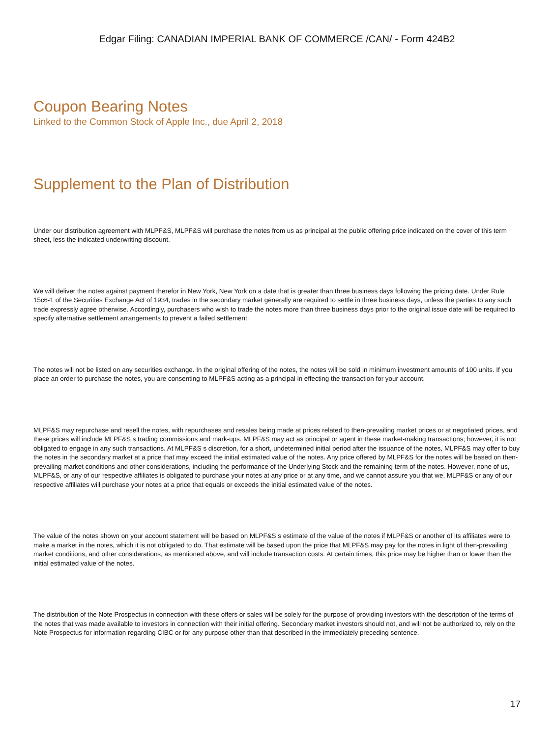Edgar Filing: CANADIAN IMPERIAL BANK OF COMMERCE /CAN/ - Form 424B2
Coupon Bearing Notes
Linked to the Common Stock of Apple Inc., due April 2, 2018
Supplement to the Plan of Distribution
Under our distribution agreement with MLPF&S, MLPF&S will purchase the notes from us as principal at the public offering price indicated on the cover of this term sheet, less the indicated underwriting discount.
We will deliver the notes against payment therefor in New York, New York on a date that is greater than three business days following the pricing date. Under Rule 15c6-1 of the Securities Exchange Act of 1934, trades in the secondary market generally are required to settle in three business days, unless the parties to any such trade expressly agree otherwise. Accordingly, purchasers who wish to trade the notes more than three business days prior to the original issue date will be required to specify alternative settlement arrangements to prevent a failed settlement.
The notes will not be listed on any securities exchange. In the original offering of the notes, the notes will be sold in minimum investment amounts of 100 units. If you place an order to purchase the notes, you are consenting to MLPF&S acting as a principal in effecting the transaction for your account.
MLPF&S may repurchase and resell the notes, with repurchases and resales being made at prices related to then-prevailing market prices or at negotiated prices, and these prices will include MLPF&S s trading commissions and mark-ups. MLPF&S may act as principal or agent in these market-making transactions; however, it is not obligated to engage in any such transactions. At MLPF&S s discretion, for a short, undetermined initial period after the issuance of the notes, MLPF&S may offer to buy the notes in the secondary market at a price that may exceed the initial estimated value of the notes. Any price offered by MLPF&S for the notes will be based on then-prevailing market conditions and other considerations, including the performance of the Underlying Stock and the remaining term of the notes. However, none of us, MLPF&S, or any of our respective affiliates is obligated to purchase your notes at any price or at any time, and we cannot assure you that we, MLPF&S or any of our respective affiliates will purchase your notes at a price that equals or exceeds the initial estimated value of the notes.
The value of the notes shown on your account statement will be based on MLPF&S s estimate of the value of the notes if MLPF&S or another of its affiliates were to make a market in the notes, which it is not obligated to do. That estimate will be based upon the price that MLPF&S may pay for the notes in light of then-prevailing market conditions, and other considerations, as mentioned above, and will include transaction costs. At certain times, this price may be higher than or lower than the initial estimated value of the notes.
The distribution of the Note Prospectus in connection with these offers or sales will be solely for the purpose of providing investors with the description of the terms of the notes that was made available to investors in connection with their initial offering. Secondary market investors should not, and will not be authorized to, rely on the Note Prospectus for information regarding CIBC or for any purpose other than that described in the immediately preceding sentence.
17